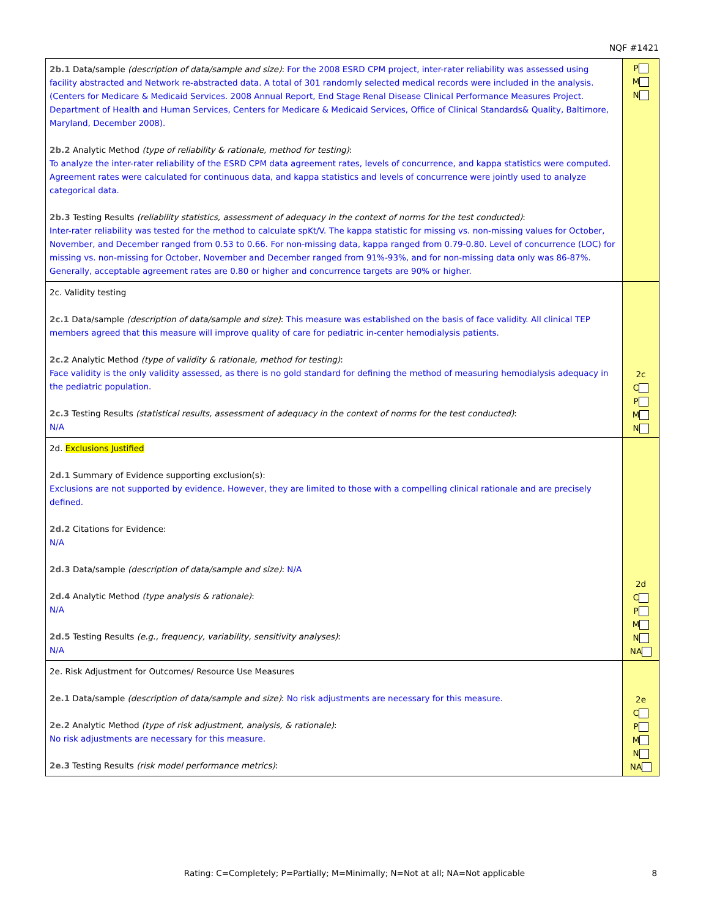NQF #1421
| 2b.1 Data/sample (description of data/sample and size) : For the 2008 ESRD CPM project, inter-rater reliability was assessed using facility abstracted and Network re-abstracted data. A total of 301 randomly selected medical records were included in the analysis. (Centers for Medicare & Medicaid Services. 2008 Annual Report, End Stage Renal Disease Clinical Performance Measures Project. Department of Health and Human Services, Centers for Medicare & Medicaid Services, Office of Clinical Standards& Quality, Baltimore, Maryland, December 2008). 2b.2 Analytic Method (type of reliability & rationale, method for testing) : To analyze the inter-rater reliability of the ESRD CPM data agreement rates, levels of concurrence, and kappa statistics were computed. Agreement rates were calculated for continuous data, and kappa statistics and levels of concurrence were jointly used to analyze categorical data. 2b.3 Testing Results (reliability statistics, assessment of adequacy in the context of norms for the test conducted) : Inter-rater reliability was tested for the method to calculate spKt/V. The kappa statistic for missing vs. non-missing values for October, November, and December ranged from 0.53 to 0.66. For non-missing data, kappa ranged from 0.79-0.80. Level of concurrence (LOC) for missing vs. non-missing for October, November and December ranged from 91%-93%, and for non-missing data only was 86-87%. Generally, acceptable agreement rates are 0.80 or higher and concurrence targets are 90% or higher. | P M N |
| 2c. Validity testing 2c.1 Data/sample (description of data/sample and size) : This measure was established on the basis of face validity. All clinical TEP members agreed that this measure will improve quality of care for pediatric in-center hemodialysis patients. 2c.2 Analytic Method (type of validity & rationale, method for testing) : Face validity is the only validity assessed, as there is no gold standard for defining the method of measuring hemodialysis adequacy in the pediatric population. 2c.3 Testing Results (statistical results, assessment of adequacy in the context of norms for the test conducted) : N/A | 2c C P M N |
| 2d. Exclusions Justified 2d.1 Summary of Evidence supporting exclusion(s): Exclusions are not supported by evidence. However, they are limited to those with a compelling clinical rationale and are precisely defined. 2d.2 Citations for Evidence: N/A 2d.3 Data/sample (description of data/sample and size) : N/A 2d.4 Analytic Method (type analysis & rationale) : N/A 2d.5 Testing Results (e.g., frequency, variability, sensitivity analyses) : N/A | 2d C P M N NA |
| 2e. Risk Adjustment for Outcomes/ Resource Use Measures 2e.1 Data/sample (description of data/sample and size) : No risk adjustments are necessary for this measure. 2e.2 Analytic Method (type of risk adjustment, analysis, & rationale) : No risk adjustments are necessary for this measure. 2e.3 Testing Results (risk model performance metrics) : | 2e C P M N NA |
Rating: C=Completely; P=Partially; M=Minimally; N=Not at all; NA=Not applicable 8